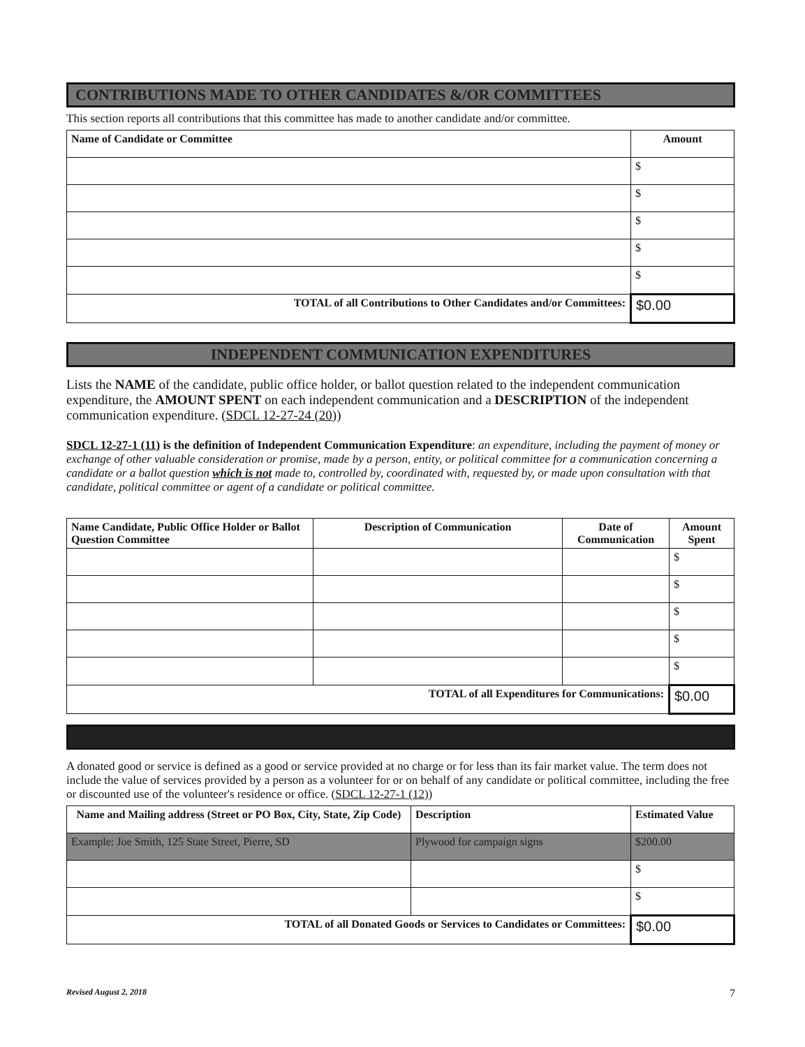CONTRIBUTIONS MADE TO OTHER CANDIDATES &/OR COMMITTEES
This section reports all contributions that this committee has made to another candidate and/or committee.
| Name of Candidate or Committee | Amount |
| --- | --- |
| | $ |
| | $ |
| | $ |
| | $ |
| | $ |
| TOTAL of all Contributions to Other Candidates and/or Committees: | $0.00 |
INDEPENDENT COMMUNICATION EXPENDITURES
Lists the NAME of the candidate, public office holder, or ballot question related to the independent communication expenditure, the AMOUNT SPENT on each independent communication and a DESCRIPTION of the independent communication expenditure. (SDCL 12-27-24 (20))
SDCL 12-27-1 (11) is the definition of Independent Communication Expenditure: an expenditure, including the payment of money or exchange of other valuable consideration or promise, made by a person, entity, or political committee for a communication concerning a candidate or a ballot question which is not made to, controlled by, coordinated with, requested by, or made upon consultation with that candidate, political committee or agent of a candidate or political committee.
| Name Candidate, Public Office Holder or Ballot Question Committee | Description of Communication | Date of Communication | Amount Spent |
| --- | --- | --- | --- |
| | | | $ |
| | | | $ |
| | | | $ |
| | | | $ |
| | | | $ |
| TOTAL of all Expenditures for Communications: | | | $0.00 |
A donated good or service is defined as a good or service provided at no charge or for less than its fair market value. The term does not include the value of services provided by a person as a volunteer for or on behalf of any candidate or political committee, including the free or discounted use of the volunteer's residence or office. (SDCL 12-27-1 (12))
| Name and Mailing address (Street or PO Box, City, State, Zip Code) | Description | Estimated Value |
| --- | --- | --- |
| Example: Joe Smith, 125 State Street, Pierre, SD | Plywood for campaign signs | $200.00 |
| | | $ |
| | | $ |
| TOTAL of all Donated Goods or Services to Candidates or Committees: | | $0.00 |
Revised August 2, 2018 7